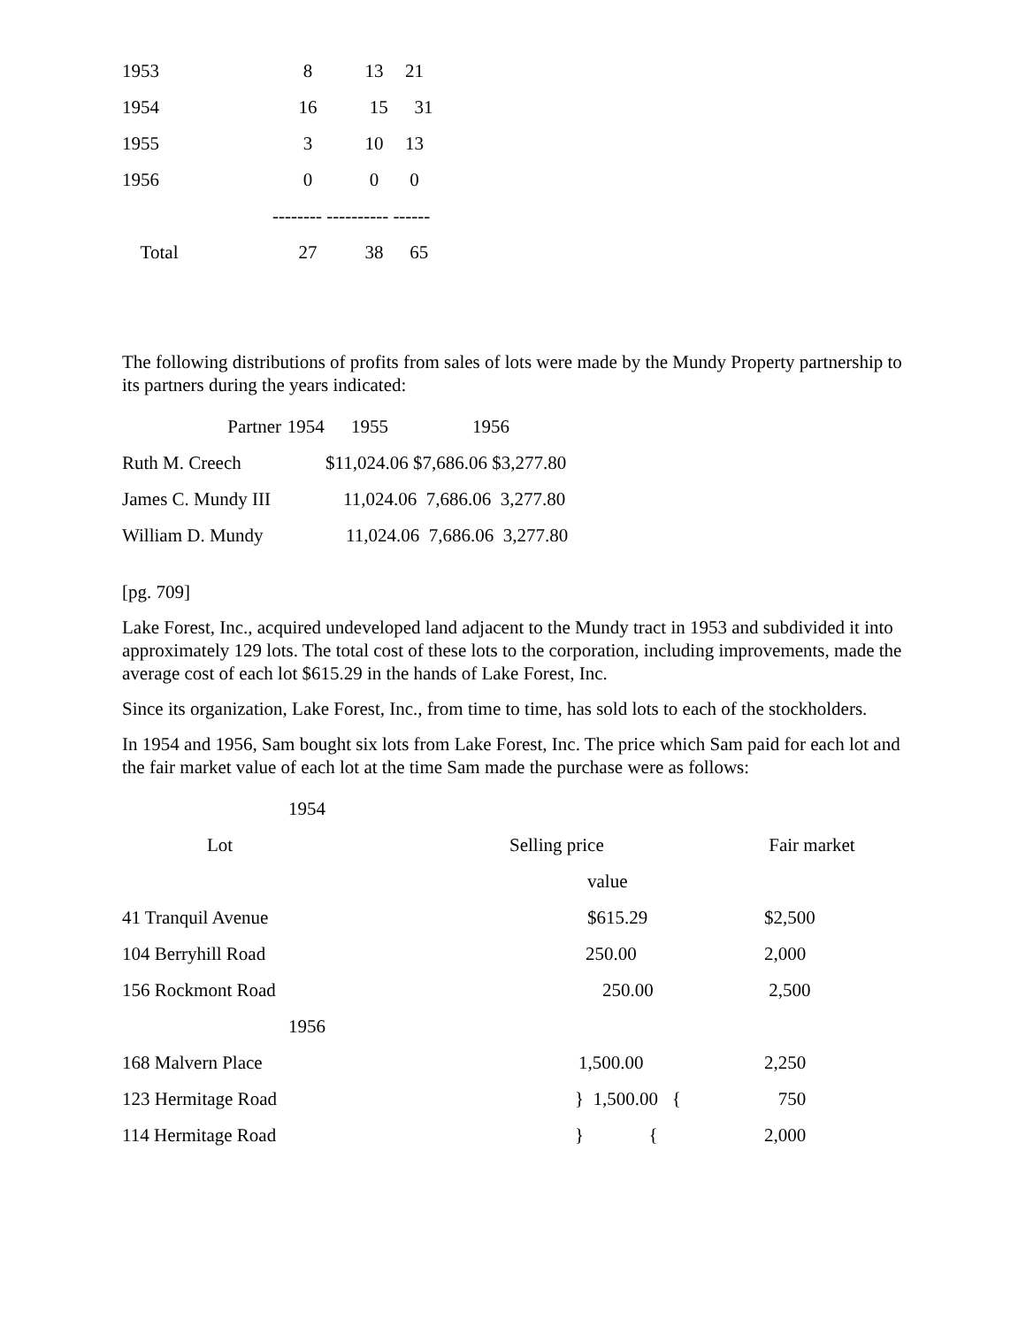| 1953 | 8 | 13 | 21 |
| 1954 | 16 | 15 | 31 |
| 1955 | 3 | 10 | 13 |
| 1956 | 0 | 0 | 0 |
| | -------- ---------- ------ | | |
| Total | 27 | 38 | 65 |
The following distributions of profits from sales of lots were made by the Mundy Property partnership to its partners during the years indicated:
| Partner | 1954 | 1955 | 1956 |
| --- | --- | --- | --- |
| Ruth M. Creech | $11,024.06 $7,686.06 $3,277.80 | | |
| James C. Mundy III | 11,024.06 7,686.06 3,277.80 | | |
| William D. Mundy | 11,024.06 7,686.06 3,277.80 | | |
[pg. 709]
Lake Forest, Inc., acquired undeveloped land adjacent to the Mundy tract in 1953 and subdivided it into approximately 129 lots. The total cost of these lots to the corporation, including improvements, made the average cost of each lot $615.29 in the hands of Lake Forest, Inc.
Since its organization, Lake Forest, Inc., from time to time, has sold lots to each of the stockholders.
In 1954 and 1956, Sam bought six lots from Lake Forest, Inc. The price which Sam paid for each lot and the fair market value of each lot at the time Sam made the purchase were as follows:
| 1954 | | |
| Lot | Selling price | Fair market |
| | value | |
| 41 Tranquil Avenue | $615.29 | $2,500 |
| 104 Berryhill Road | 250.00 | 2,000 |
| 156 Rockmont Road | 250.00 | 2,500 |
| 1956 | | |
| 168 Malvern Place | 1,500.00 | 2,250 |
| 123 Hermitage Road | } 1,500.00 { | 750 |
| 114 Hermitage Road | } { | 2,000 |